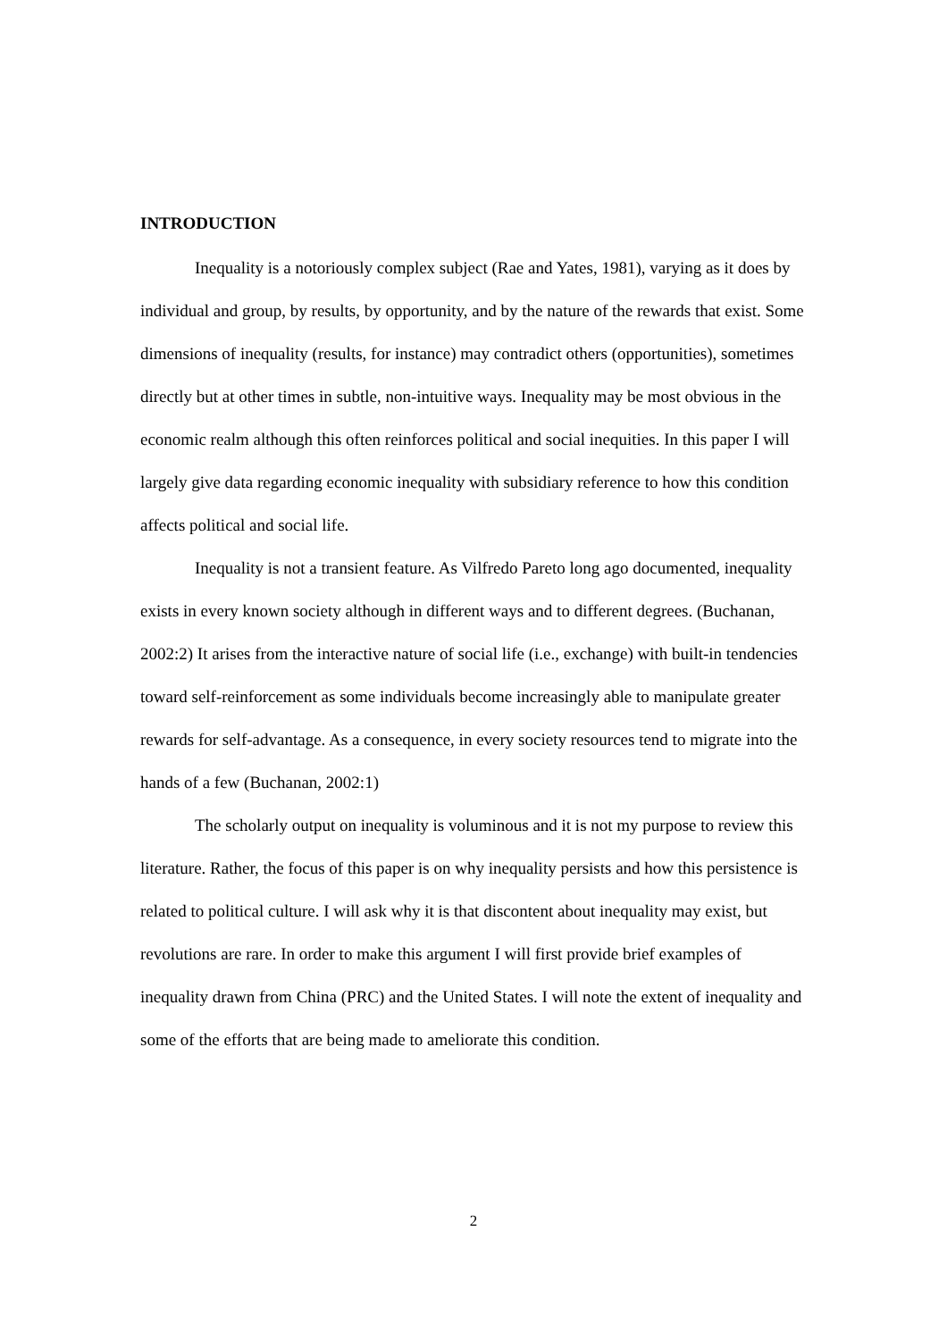INTRODUCTION
Inequality is a notoriously complex subject (Rae and Yates, 1981), varying as it does by individual and group, by results, by opportunity, and by the nature of the rewards that exist. Some dimensions of inequality (results, for instance) may contradict others (opportunities), sometimes directly but at other times in subtle, non-intuitive ways. Inequality may be most obvious in the economic realm although this often reinforces political and social inequities. In this paper I will largely give data regarding economic inequality with subsidiary reference to how this condition affects political and social life.
Inequality is not a transient feature. As Vilfredo Pareto long ago documented, inequality exists in every known society although in different ways and to different degrees. (Buchanan, 2002:2) It arises from the interactive nature of social life (i.e., exchange) with built-in tendencies toward self-reinforcement as some individuals become increasingly able to manipulate greater rewards for self-advantage. As a consequence, in every society resources tend to migrate into the hands of a few (Buchanan, 2002:1)
The scholarly output on inequality is voluminous and it is not my purpose to review this literature. Rather, the focus of this paper is on why inequality persists and how this persistence is related to political culture. I will ask why it is that discontent about inequality may exist, but revolutions are rare. In order to make this argument I will first provide brief examples of inequality drawn from China (PRC) and the United States. I will note the extent of inequality and some of the efforts that are being made to ameliorate this condition.
2